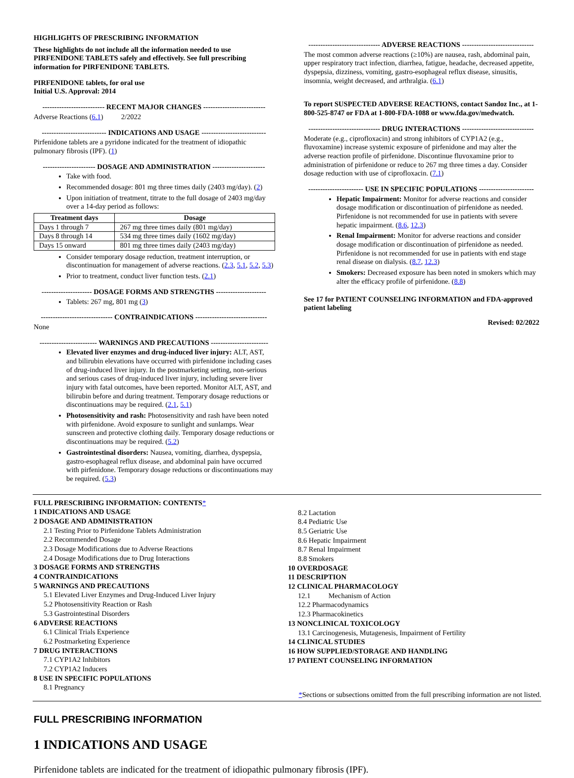HIGHLIGHTS OF PRESCRIBING INFORMATION
These highlights do not include all the information needed to use PIRFENIDONE TABLETS safely and effectively. See full prescribing information for PIRFENIDONE TABLETS.
PIRFENIDONE tablets, for oral use
Initial U.S. Approval: 2014
-------------------------- RECENT MAJOR CHANGES --------------------------
Adverse Reactions (6.1) 2/2022
--------------------------- INDICATIONS AND USAGE ---------------------------
Pirfenidone tablets are a pyridone indicated for the treatment of idiopathic pulmonary fibrosis (IPF). (1)
---------------------- DOSAGE AND ADMINISTRATION ----------------------
Take with food.
Recommended dosage: 801 mg three times daily (2403 mg/day). (2)
Upon initiation of treatment, titrate to the full dosage of 2403 mg/day over a 14-day period as follows:
| Treatment days | Dosage |
| --- | --- |
| Days 1 through 7 | 267 mg three times daily (801 mg/day) |
| Days 8 through 14 | 534 mg three times daily (1602 mg/day) |
| Days 15 onward | 801 mg three times daily (2403 mg/day) |
Consider temporary dosage reduction, treatment interruption, or discontinuation for management of adverse reactions. (2.3, 5.1, 5.2, 5.3)
Prior to treatment, conduct liver function tests. (2.1)
--------------------- DOSAGE FORMS AND STRENGTHS ---------------------
Tablets: 267 mg, 801 mg (3)
------------------------------ CONTRAINDICATIONS ------------------------------
None
------------------------ WARNINGS AND PRECAUTIONS ------------------------
Elevated liver enzymes and drug-induced liver injury: ALT, AST, and bilirubin elevations have occurred with pirfenidone including cases of drug-induced liver injury. In the postmarketing setting, non-serious and serious cases of drug-induced liver injury, including severe liver injury with fatal outcomes, have been reported. Monitor ALT, AST, and bilirubin before and during treatment. Temporary dosage reductions or discontinuations may be required. (2.1, 5.1)
Photosensitivity and rash: Photosensitivity and rash have been noted with pirfenidone. Avoid exposure to sunlight and sunlamps. Wear sunscreen and protective clothing daily. Temporary dosage reductions or discontinuations may be required. (5.2)
Gastrointestinal disorders: Nausea, vomiting, diarrhea, dyspepsia, gastro-esophageal reflux disease, and abdominal pain have occurred with pirfenidone. Temporary dosage reductions or discontinuations may be required. (5.3)
------------------------------ ADVERSE REACTIONS ------------------------------
The most common adverse reactions (≥10%) are nausea, rash, abdominal pain, upper respiratory tract infection, diarrhea, fatigue, headache, decreased appetite, dyspepsia, dizziness, vomiting, gastro-esophageal reflux disease, sinusitis, insomnia, weight decreased, and arthralgia. (6.1)
To report SUSPECTED ADVERSE REACTIONS, contact Sandoz Inc., at 1-800-525-8747 or FDA at 1-800-FDA-1088 or www.fda.gov/medwatch.
------------------------------ DRUG INTERACTIONS ------------------------------
Moderate (e.g., ciprofloxacin) and strong inhibitors of CYP1A2 (e.g., fluvoxamine) increase systemic exposure of pirfenidone and may alter the adverse reaction profile of pirfenidone. Discontinue fluvoxamine prior to administration of pirfenidone or reduce to 267 mg three times a day. Consider dosage reduction with use of ciprofloxacin. (7.1)
----------------------- USE IN SPECIFIC POPULATIONS -----------------------
Hepatic Impairment: Monitor for adverse reactions and consider dosage modification or discontinuation of pirfenidone as needed. Pirfenidone is not recommended for use in patients with severe hepatic impairment. (8.6, 12.3)
Renal Impairment: Monitor for adverse reactions and consider dosage modification or discontinuation of pirfenidone as needed. Pirfenidone is not recommended for use in patients with end stage renal disease on dialysis. (8.7, 12.3)
Smokers: Decreased exposure has been noted in smokers which may alter the efficacy profile of pirfenidone. (8.8)
See 17 for PATIENT COUNSELING INFORMATION and FDA-approved patient labeling
Revised: 02/2022
FULL PRESCRIBING INFORMATION: CONTENTS*
1 INDICATIONS AND USAGE
2 DOSAGE AND ADMINISTRATION
2.1 Testing Prior to Pirfenidone Tablets Administration
2.2 Recommended Dosage
2.3 Dosage Modifications due to Adverse Reactions
2.4 Dosage Modifications due to Drug Interactions
3 DOSAGE FORMS AND STRENGTHS
4 CONTRAINDICATIONS
5 WARNINGS AND PRECAUTIONS
5.1 Elevated Liver Enzymes and Drug-Induced Liver Injury
5.2 Photosensitivity Reaction or Rash
5.3 Gastrointestinal Disorders
6 ADVERSE REACTIONS
6.1 Clinical Trials Experience
6.2 Postmarketing Experience
7 DRUG INTERACTIONS
7.1 CYP1A2 Inhibitors
7.2 CYP1A2 Inducers
8 USE IN SPECIFIC POPULATIONS
8.1 Pregnancy
8.2 Lactation
8.4 Pediatric Use
8.5 Geriatric Use
8.6 Hepatic Impairment
8.7 Renal Impairment
8.8 Smokers
10 OVERDOSAGE
11 DESCRIPTION
12 CLINICAL PHARMACOLOGY
12.1 Mechanism of Action
12.2 Pharmacodynamics
12.3 Pharmacokinetics
13 NONCLINICAL TOXICOLOGY
13.1 Carcinogenesis, Mutagenesis, Impairment of Fertility
14 CLINICAL STUDIES
16 HOW SUPPLIED/STORAGE AND HANDLING
17 PATIENT COUNSELING INFORMATION
*Sections or subsections omitted from the full prescribing information are not listed.
FULL PRESCRIBING INFORMATION
1 INDICATIONS AND USAGE
Pirfenidone tablets are indicated for the treatment of idiopathic pulmonary fibrosis (IPF).